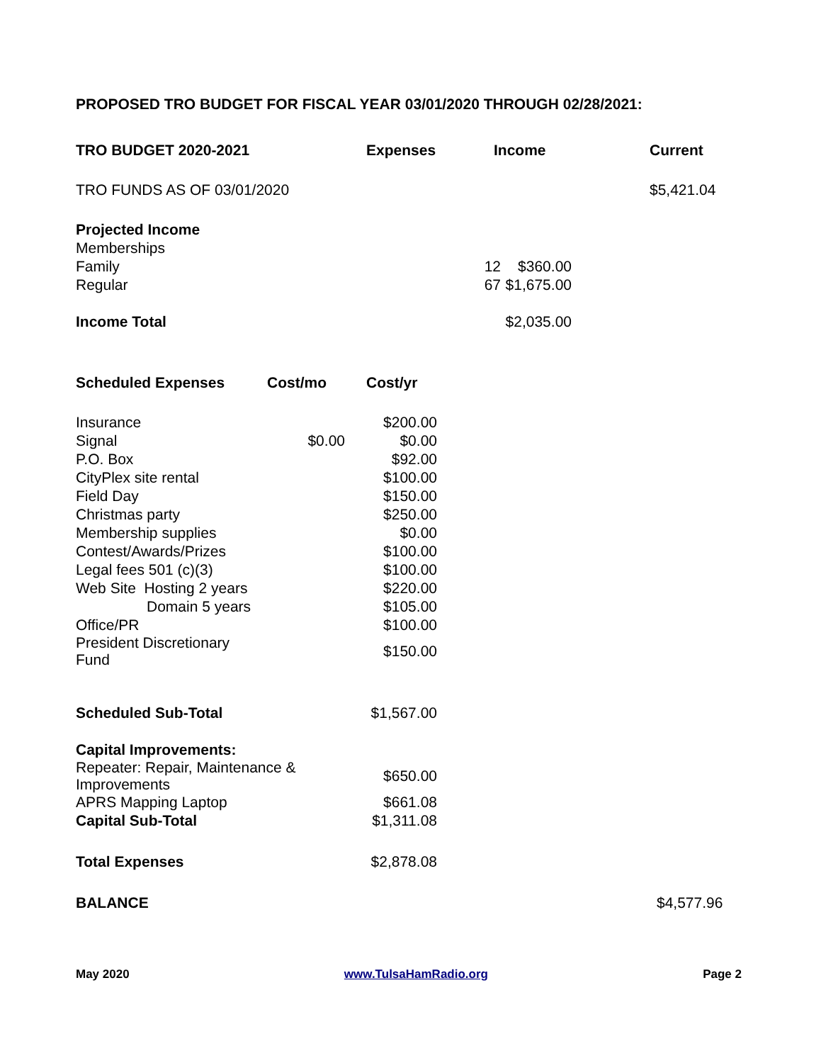PROPOSED TRO BUDGET FOR FISCAL YEAR 03/01/2020 THROUGH 02/28/2021:
| TRO BUDGET 2020-2021 | | Expenses | Income | | | Current |
| TRO FUNDS AS OF 03/01/2020 | | | | | | $5,421.04 |
| Projected Income | | | | | | |
| Memberships | | | | | | |
| Family | | | 12 | $360.00 | | |
| Regular | | | 67 | $1,675.00 | | |
| Income Total | | | | $2,035.00 | | |
| Scheduled Expenses | Cost/mo | Cost/yr | | | | |
| Insurance | | $200.00 | | | | |
| Signal | $0.00 | $0.00 | | | | |
| P.O. Box | | $92.00 | | | | |
| CityPlex site rental | | $100.00 | | | | |
| Field Day | | $150.00 | | | | |
| Christmas party | | $250.00 | | | | |
| Membership supplies | | $0.00 | | | | |
| Contest/Awards/Prizes | | $100.00 | | | | |
| Legal fees 501 (c)(3) | | $100.00 | | | | |
| Web Site Hosting 2 years | | $220.00 | | | | |
| Domain 5 years | | $105.00 | | | | |
| Office/PR | | $100.00 | | | | |
| President Discretionary Fund | | $150.00 | | | | |
| Scheduled Sub-Total | | $1,567.00 | | | | |
| Capital Improvements: | | | | | | |
| Repeater: Repair, Maintenance & Improvements | | $650.00 | | | | |
| APRS Mapping Laptop | | $661.08 | | | | |
| Capital Sub-Total | | $1,311.08 | | | | |
| Total Expenses | | $2,878.08 | | | | |
| BALANCE | | | | | | $4,577.96 |
May 2020 www.TulsaHamRadio.org Page 2